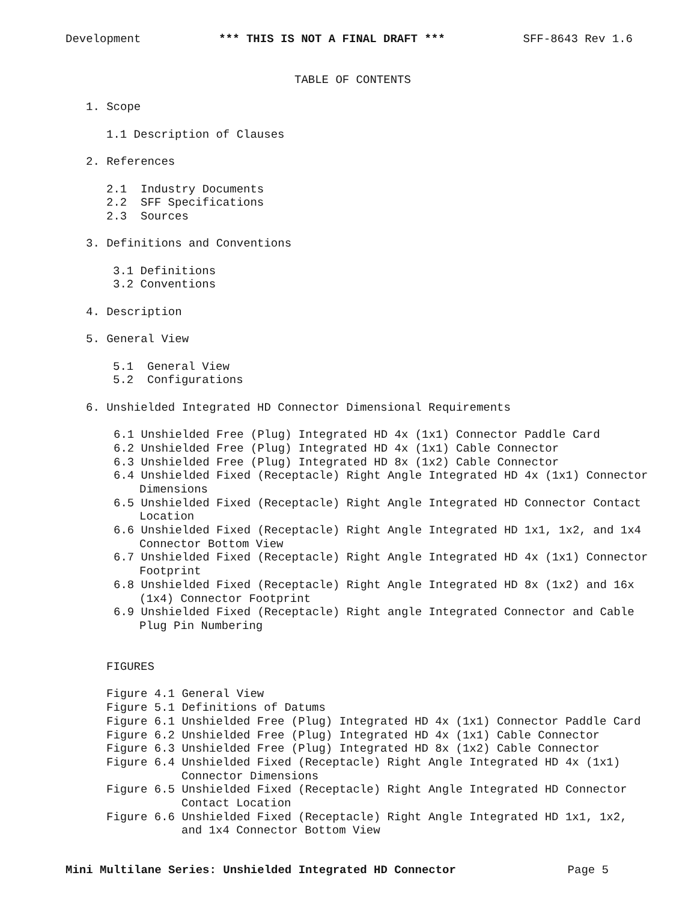Development *** THIS IS NOT A FINAL DRAFT *** SFF-8643 Rev 1.6
TABLE OF CONTENTS
1. Scope
1.1 Description of Clauses
2. References
2.1 Industry Documents
2.2 SFF Specifications
2.3 Sources
3. Definitions and Conventions
3.1 Definitions
3.2 Conventions
4. Description
5. General View
5.1 General View
5.2 Configurations
6. Unshielded Integrated HD Connector Dimensional Requirements
6.1 Unshielded Free (Plug) Integrated HD 4x (1x1) Connector Paddle Card
6.2 Unshielded Free (Plug) Integrated HD 4x (1x1) Cable Connector
6.3 Unshielded Free (Plug) Integrated HD 8x (1x2) Cable Connector
6.4 Unshielded Fixed (Receptacle) Right Angle Integrated HD 4x (1x1) Connector Dimensions
6.5 Unshielded Fixed (Receptacle) Right Angle Integrated HD Connector Contact Location
6.6 Unshielded Fixed (Receptacle) Right Angle Integrated HD 1x1, 1x2, and 1x4 Connector Bottom View
6.7 Unshielded Fixed (Receptacle) Right Angle Integrated HD 4x (1x1) Connector Footprint
6.8 Unshielded Fixed (Receptacle) Right Angle Integrated HD 8x (1x2) and 16x (1x4) Connector Footprint
6.9 Unshielded Fixed (Receptacle) Right angle Integrated Connector and Cable Plug Pin Numbering
FIGURES
Figure 4.1 General View
Figure 5.1 Definitions of Datums
Figure 6.1 Unshielded Free (Plug) Integrated HD 4x (1x1) Connector Paddle Card
Figure 6.2 Unshielded Free (Plug) Integrated HD 4x (1x1) Cable Connector
Figure 6.3 Unshielded Free (Plug) Integrated HD 8x (1x2) Cable Connector
Figure 6.4 Unshielded Fixed (Receptacle) Right Angle Integrated HD 4x (1x1) Connector Dimensions
Figure 6.5 Unshielded Fixed (Receptacle) Right Angle Integrated HD Connector Contact Location
Figure 6.6 Unshielded Fixed (Receptacle) Right Angle Integrated HD 1x1, 1x2, and 1x4 Connector Bottom View
Mini Multilane Series: Unshielded Integrated HD Connector Page 5